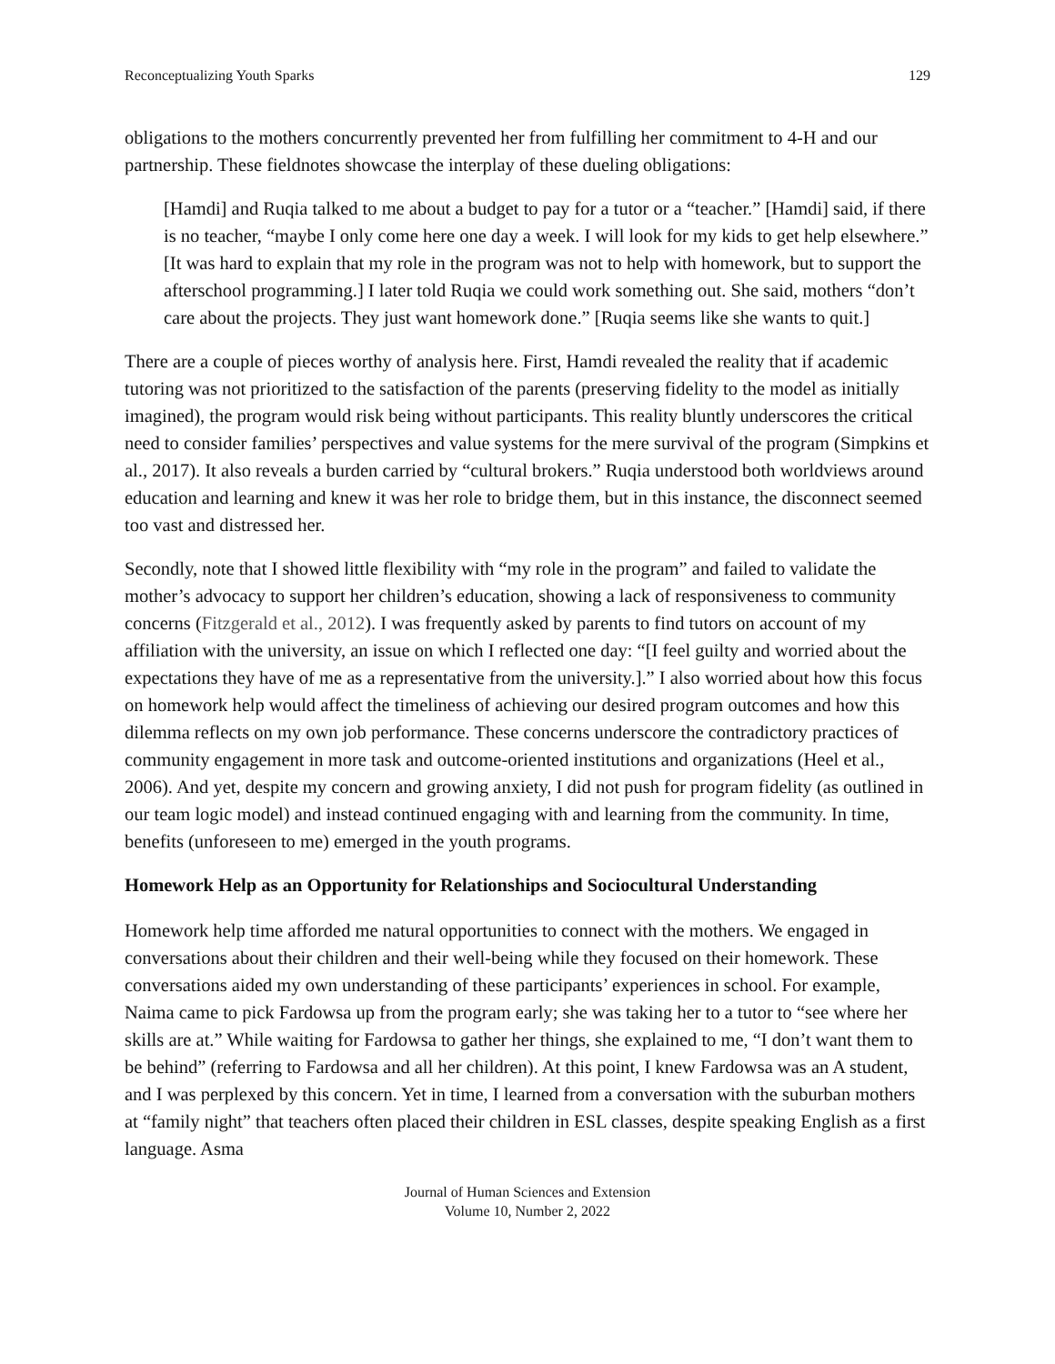Reconceptualizing Youth Sparks 129
obligations to the mothers concurrently prevented her from fulfilling her commitment to 4-H and our partnership. These fieldnotes showcase the interplay of these dueling obligations:
[Hamdi] and Ruqia talked to me about a budget to pay for a tutor or a “teacher.” [Hamdi] said, if there is no teacher, “maybe I only come here one day a week. I will look for my kids to get help elsewhere.” [It was hard to explain that my role in the program was not to help with homework, but to support the afterschool programming.] I later told Ruqia we could work something out. She said, mothers “don’t care about the projects. They just want homework done.” [Ruqia seems like she wants to quit.]
There are a couple of pieces worthy of analysis here. First, Hamdi revealed the reality that if academic tutoring was not prioritized to the satisfaction of the parents (preserving fidelity to the model as initially imagined), the program would risk being without participants. This reality bluntly underscores the critical need to consider families’ perspectives and value systems for the mere survival of the program (Simpkins et al., 2017). It also reveals a burden carried by “cultural brokers.” Ruqia understood both worldviews around education and learning and knew it was her role to bridge them, but in this instance, the disconnect seemed too vast and distressed her.
Secondly, note that I showed little flexibility with “my role in the program” and failed to validate the mother’s advocacy to support her children’s education, showing a lack of responsiveness to community concerns (Fitzgerald et al., 2012). I was frequently asked by parents to find tutors on account of my affiliation with the university, an issue on which I reflected one day: “[I feel guilty and worried about the expectations they have of me as a representative from the university.].” I also worried about how this focus on homework help would affect the timeliness of achieving our desired program outcomes and how this dilemma reflects on my own job performance. These concerns underscore the contradictory practices of community engagement in more task and outcome-oriented institutions and organizations (Heel et al., 2006). And yet, despite my concern and growing anxiety, I did not push for program fidelity (as outlined in our team logic model) and instead continued engaging with and learning from the community. In time, benefits (unforeseen to me) emerged in the youth programs.
Homework Help as an Opportunity for Relationships and Sociocultural Understanding
Homework help time afforded me natural opportunities to connect with the mothers. We engaged in conversations about their children and their well-being while they focused on their homework. These conversations aided my own understanding of these participants’ experiences in school. For example, Naima came to pick Fardowsa up from the program early; she was taking her to a tutor to “see where her skills are at.” While waiting for Fardowsa to gather her things, she explained to me, “I don’t want them to be behind” (referring to Fardowsa and all her children). At this point, I knew Fardowsa was an A student, and I was perplexed by this concern. Yet in time, I learned from a conversation with the suburban mothers at “family night” that teachers often placed their children in ESL classes, despite speaking English as a first language. Asma
Journal of Human Sciences and Extension
Volume 10, Number 2, 2022